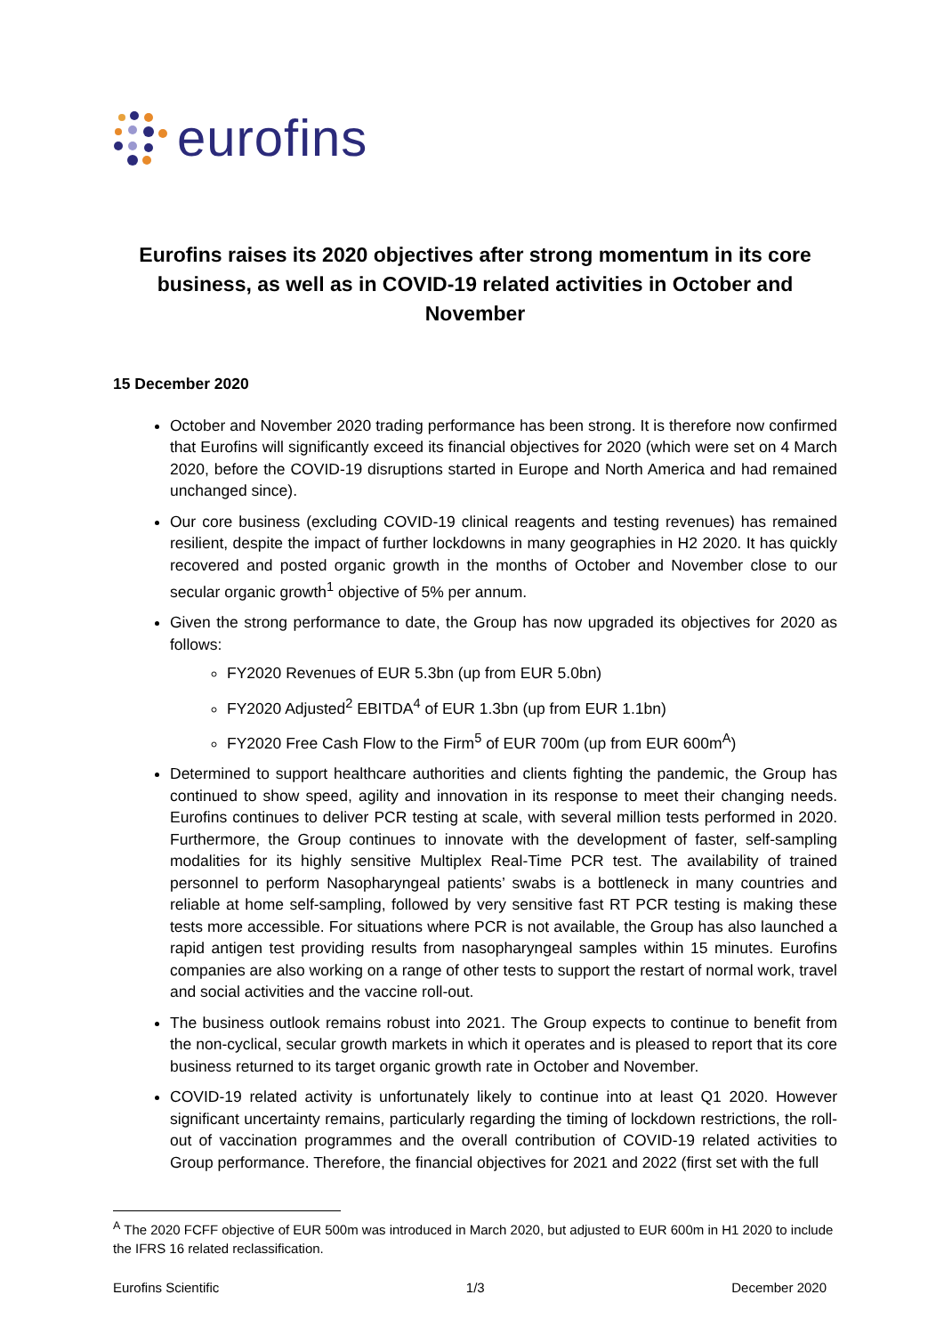eurofins
Eurofins raises its 2020 objectives after strong momentum in its core business, as well as in COVID-19 related activities in October and November
15 December 2020
October and November 2020 trading performance has been strong. It is therefore now confirmed that Eurofins will significantly exceed its financial objectives for 2020 (which were set on 4 March 2020, before the COVID-19 disruptions started in Europe and North America and had remained unchanged since).
Our core business (excluding COVID-19 clinical reagents and testing revenues) has remained resilient, despite the impact of further lockdowns in many geographies in H2 2020. It has quickly recovered and posted organic growth in the months of October and November close to our secular organic growth<sup>1</sup> objective of 5% per annum.
Given the strong performance to date, the Group has now upgraded its objectives for 2020 as follows:
FY2020 Revenues of EUR 5.3bn (up from EUR 5.0bn)
FY2020 Adjusted<sup>2</sup> EBITDA<sup>4</sup> of EUR 1.3bn (up from EUR 1.1bn)
FY2020 Free Cash Flow to the Firm<sup>5</sup> of EUR 700m (up from EUR 600m<sup>A</sup>)
Determined to support healthcare authorities and clients fighting the pandemic, the Group has continued to show speed, agility and innovation in its response to meet their changing needs. Eurofins continues to deliver PCR testing at scale, with several million tests performed in 2020. Furthermore, the Group continues to innovate with the development of faster, self-sampling modalities for its highly sensitive Multiplex Real-Time PCR test. The availability of trained personnel to perform Nasopharyngeal patients’ swabs is a bottleneck in many countries and reliable at home self-sampling, followed by very sensitive fast RT PCR testing is making these tests more accessible. For situations where PCR is not available, the Group has also launched a rapid antigen test providing results from nasopharyngeal samples within 15 minutes. Eurofins companies are also working on a range of other tests to support the restart of normal work, travel and social activities and the vaccine roll-out.
The business outlook remains robust into 2021. The Group expects to continue to benefit from the non-cyclical, secular growth markets in which it operates and is pleased to report that its core business returned to its target organic growth rate in October and November.
COVID-19 related activity is unfortunately likely to continue into at least Q1 2020. However significant uncertainty remains, particularly regarding the timing of lockdown restrictions, the roll-out of vaccination programmes and the overall contribution of COVID-19 related activities to Group performance. Therefore, the financial objectives for 2021 and 2022 (first set with the full
<sup>A</sup> The 2020 FCFF objective of EUR 500m was introduced in March 2020, but adjusted to EUR 600m in H1 2020 to include the IFRS 16 related reclassification.
Eurofins Scientific 1/3 December 2020